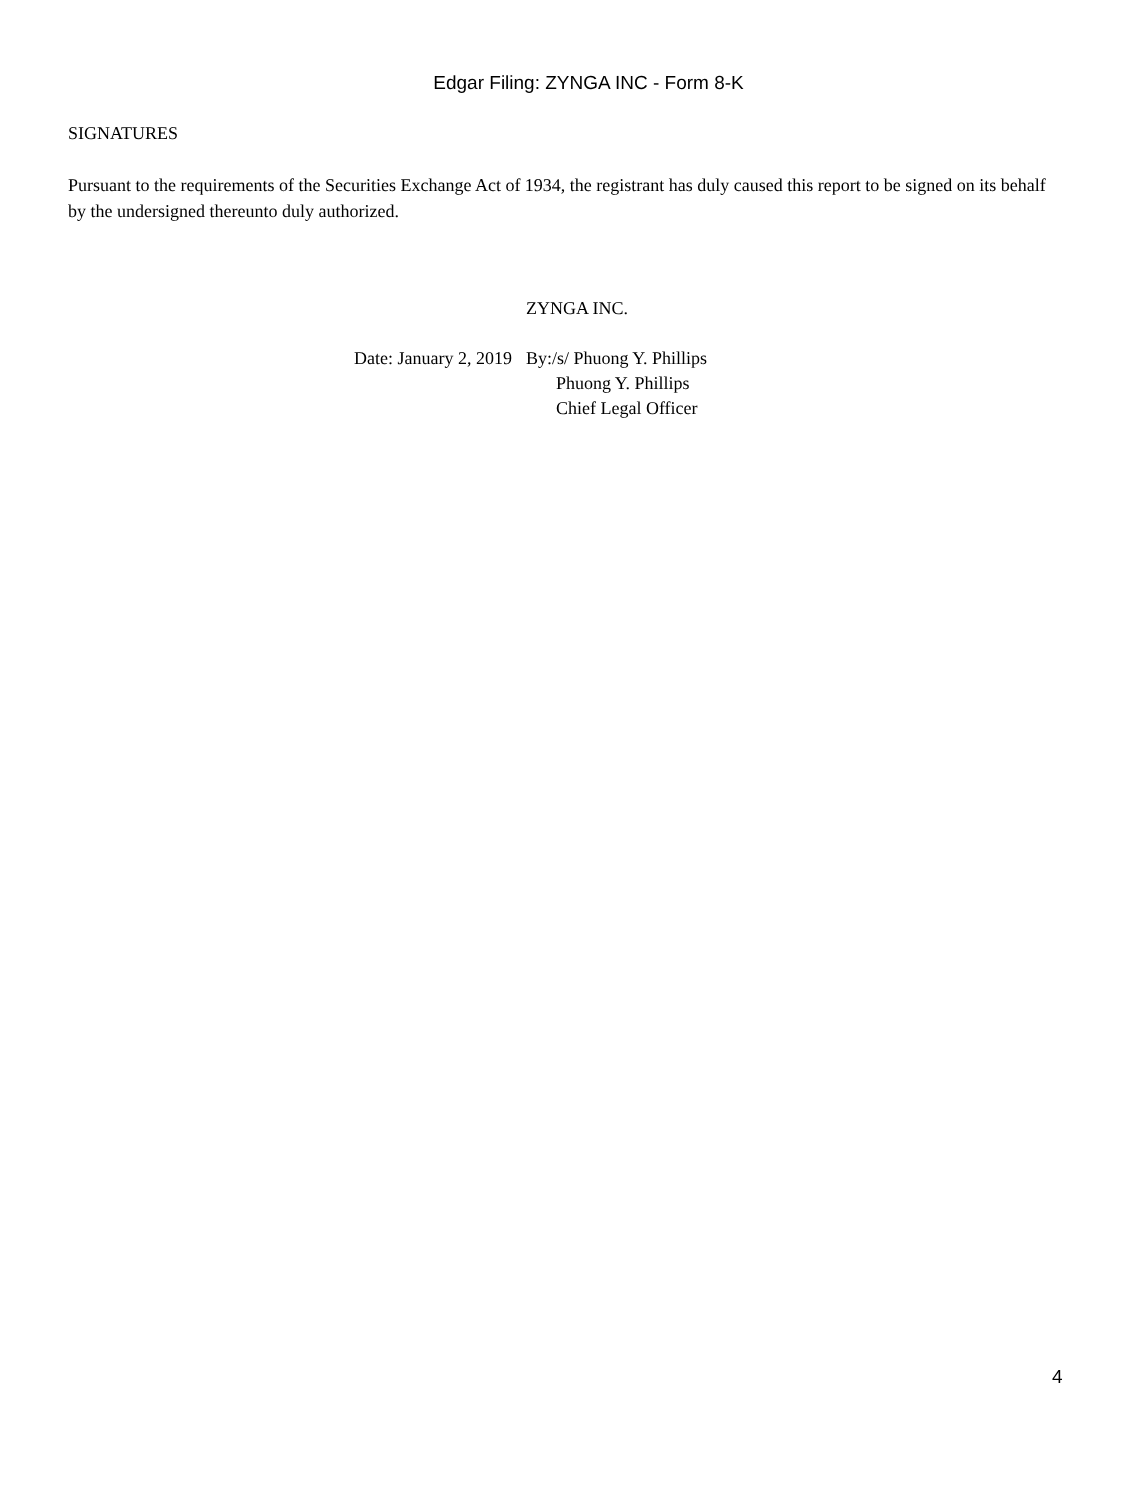Edgar Filing: ZYNGA INC - Form 8-K
SIGNATURES
Pursuant to the requirements of the Securities Exchange Act of 1934, the registrant has duly caused this report to be signed on its behalf by the undersigned thereunto duly authorized.
| | ZYNGA INC. | |
| Date: January 2, 2019 | By: | /s/ Phuong Y. Phillips |
| | | Phuong Y. Phillips |
| | | Chief Legal Officer |
4